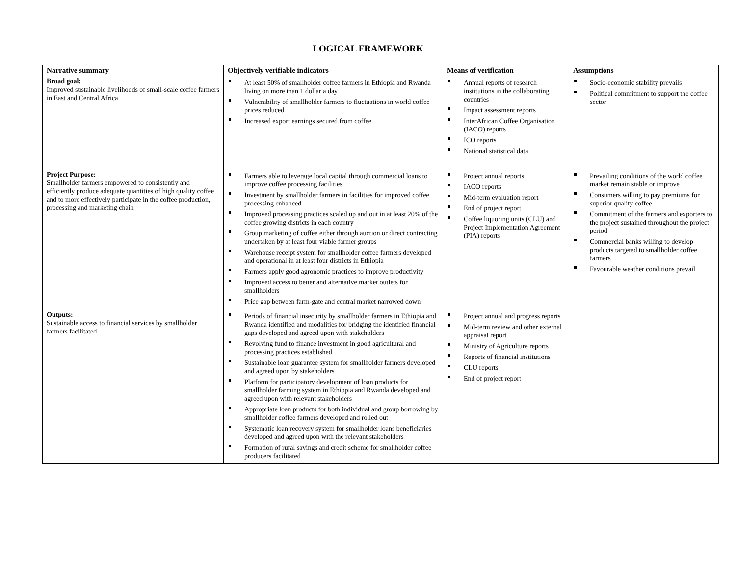LOGICAL FRAMEWORK
| Narrative summary | Objectively verifiable indicators | Means of verification | Assumptions |
| --- | --- | --- | --- |
| Broad goal: Improved sustainable livelihoods of small-scale coffee farmers in East and Central Africa | At least 50% of smallholder coffee farmers in Ethiopia and Rwanda living on more than 1 dollar a day Vulnerability of smallholder farmers to fluctuations in world coffee prices reduced Increased export earnings secured from coffee | Annual reports of research institutions in the collaborating countries Impact assessment reports InterAfrican Coffee Organisation (IACO) reports ICO reports National statistical data | Socio-economic stability prevails Political commitment to support the coffee sector |
| Project Purpose: Smallholder farmers empowered to consistently and efficiently produce adequate quantities of high quality coffee and to more effectively participate in the coffee production, processing and marketing chain | Farmers able to leverage local capital through commercial loans to improve coffee processing facilities Investment by smallholder farmers in facilities for improved coffee processing enhanced Improved processing practices scaled up and out in at least 20% of the coffee growing districts in each country Group marketing of coffee either through auction or direct contracting undertaken by at least four viable farmer groups Warehouse receipt system for smallholder coffee farmers developed and operational in at least four districts in Ethiopia Farmers apply good agronomic practices to improve productivity Improved access to better and alternative market outlets for smallholders Price gap between farm-gate and central market narrowed down | Project annual reports IACO reports Mid-term evaluation report End of project report Coffee liquoring units (CLU) and Project Implementation Agreement (PIA) reports | Prevailing conditions of the world coffee market remain stable or improve Consumers willing to pay premiums for superior quality coffee Commitment of the farmers and exporters to the project sustained throughout the project period Commercial banks willing to develop products targeted to smallholder coffee farmers Favourable weather conditions prevail |
| Outputs: Sustainable access to financial services by smallholder farmers facilitated | Periods of financial insecurity by smallholder farmers in Ethiopia and Rwanda identified and modalities for bridging the identified financial gaps developed and agreed upon with stakeholders Revolving fund to finance investment in good agricultural and processing practices established Sustainable loan guarantee system for smallholder farmers developed and agreed upon by stakeholders Platform for participatory development of loan products for smallholder farming system in Ethiopia and Rwanda developed and agreed upon with relevant stakeholders Appropriate loan products for both individual and group borrowing by smallholder coffee farmers developed and rolled out Systematic loan recovery system for smallholder loans beneficiaries developed and agreed upon with the relevant stakeholders Formation of rural savings and credit scheme for smallholder coffee producers facilitated | Project annual and progress reports Mid-term review and other external appraisal report Ministry of Agriculture reports Reports of financial institutions CLU reports End of project report | |